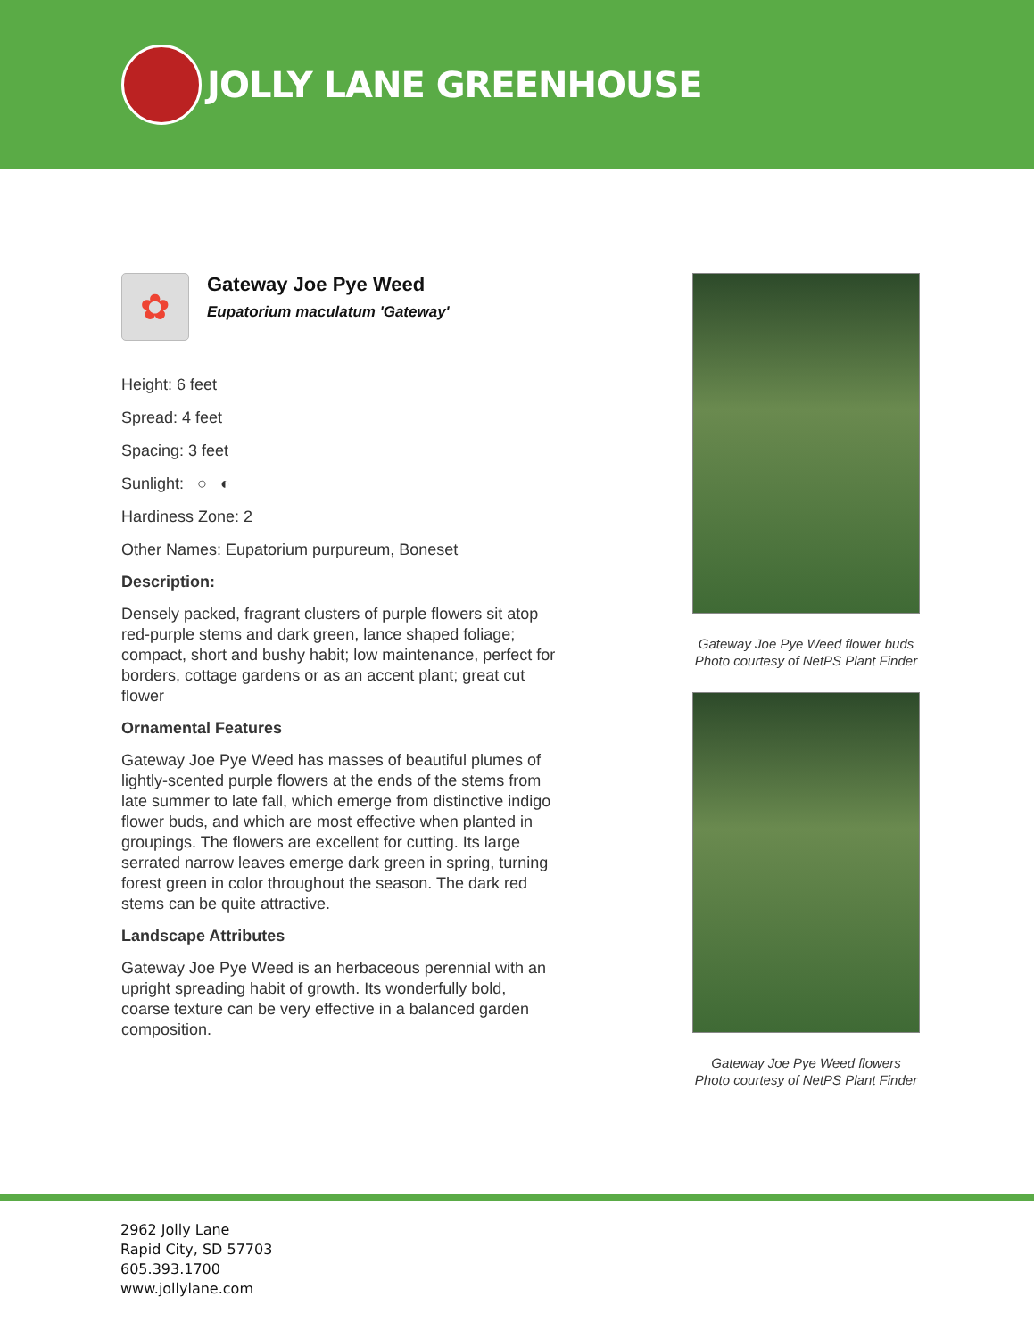JOLLY LANE GREENHOUSE
✿
Gateway Joe Pye Weed
Eupatorium maculatum 'Gateway'
Height: 6 feet
Spread: 4 feet
Spacing: 3 feet
Sunlight: ○ ◐
Hardiness Zone: 2
Other Names: Eupatorium purpureum, Boneset
Description:
Densely packed, fragrant clusters of purple flowers sit atop red-purple stems and dark green, lance shaped foliage; compact, short and bushy habit; low maintenance, perfect for borders, cottage gardens or as an accent plant; great cut flower
Ornamental Features
Gateway Joe Pye Weed has masses of beautiful plumes of lightly-scented purple flowers at the ends of the stems from late summer to late fall, which emerge from distinctive indigo flower buds, and which are most effective when planted in groupings. The flowers are excellent for cutting. Its large serrated narrow leaves emerge dark green in spring, turning forest green in color throughout the season. The dark red stems can be quite attractive.
Landscape Attributes
Gateway Joe Pye Weed is an herbaceous perennial with an upright spreading habit of growth. Its wonderfully bold, coarse texture can be very effective in a balanced garden composition.
Gateway Joe Pye Weed flower buds
Photo courtesy of NetPS Plant Finder
Gateway Joe Pye Weed flowers
Photo courtesy of NetPS Plant Finder
2962 Jolly Lane
Rapid City, SD 57703
605.393.1700
www.jollylane.com